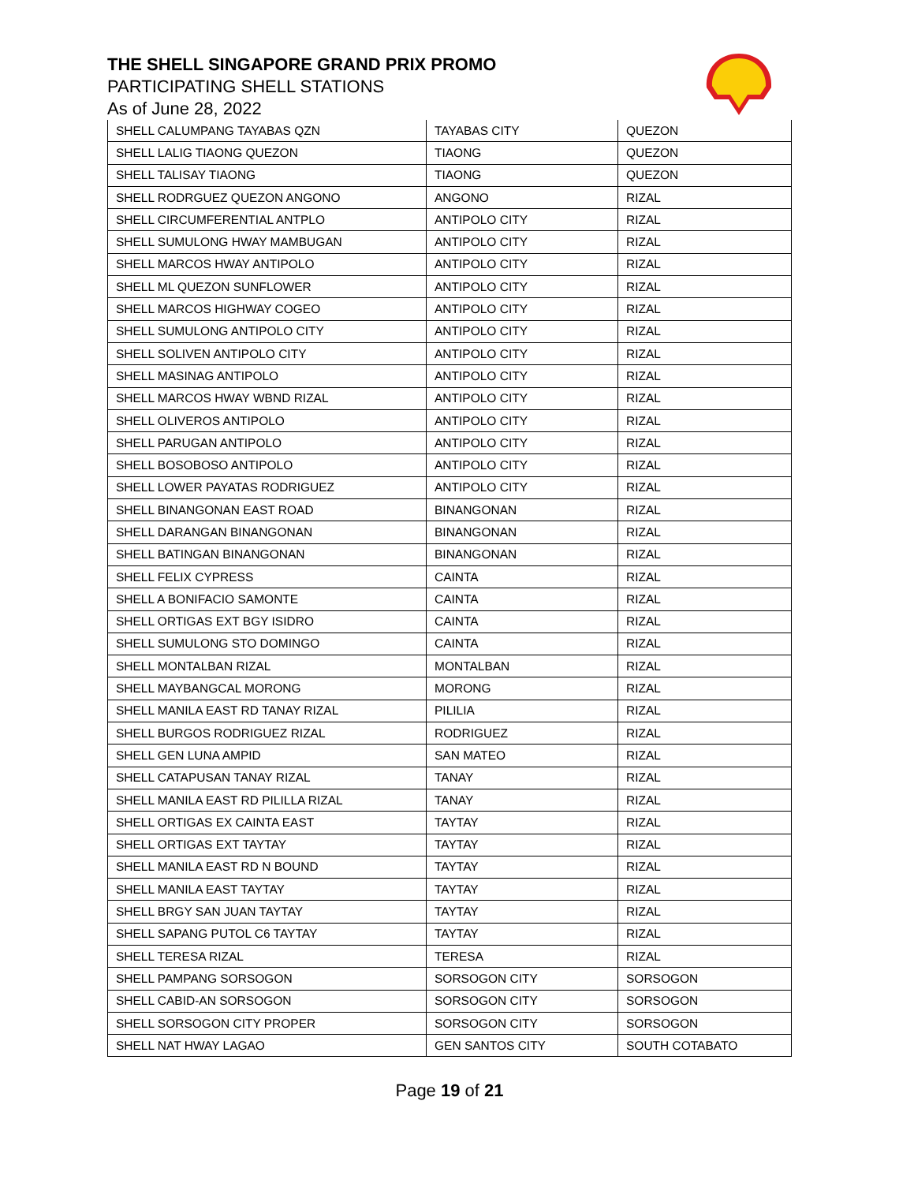THE SHELL SINGAPORE GRAND PRIX PROMO
PARTICIPATING SHELL STATIONS
As of June 28, 2022
| SHELL CALUMPANG TAYABAS QZN | TAYABAS CITY | QUEZON |
| SHELL LALIG TIAONG QUEZON | TIAONG | QUEZON |
| SHELL TALISAY TIAONG | TIAONG | QUEZON |
| SHELL RODRGUEZ QUEZON ANGONO | ANGONO | RIZAL |
| SHELL CIRCUMFERENTIAL ANTPLO | ANTIPOLO CITY | RIZAL |
| SHELL SUMULONG HWAY MAMBUGAN | ANTIPOLO CITY | RIZAL |
| SHELL MARCOS HWAY ANTIPOLO | ANTIPOLO CITY | RIZAL |
| SHELL ML QUEZON SUNFLOWER | ANTIPOLO CITY | RIZAL |
| SHELL MARCOS HIGHWAY COGEO | ANTIPOLO CITY | RIZAL |
| SHELL SUMULONG ANTIPOLO CITY | ANTIPOLO CITY | RIZAL |
| SHELL SOLIVEN ANTIPOLO CITY | ANTIPOLO CITY | RIZAL |
| SHELL MASINAG ANTIPOLO | ANTIPOLO CITY | RIZAL |
| SHELL MARCOS HWAY WBND RIZAL | ANTIPOLO CITY | RIZAL |
| SHELL OLIVEROS ANTIPOLO | ANTIPOLO CITY | RIZAL |
| SHELL PARUGAN ANTIPOLO | ANTIPOLO CITY | RIZAL |
| SHELL BOSOBOSO ANTIPOLO | ANTIPOLO CITY | RIZAL |
| SHELL LOWER PAYATAS RODRIGUEZ | ANTIPOLO CITY | RIZAL |
| SHELL BINANGONAN EAST ROAD | BINANGONAN | RIZAL |
| SHELL DARANGAN BINANGONAN | BINANGONAN | RIZAL |
| SHELL BATINGAN BINANGONAN | BINANGONAN | RIZAL |
| SHELL FELIX CYPRESS | CAINTA | RIZAL |
| SHELL A BONIFACIO SAMONTE | CAINTA | RIZAL |
| SHELL ORTIGAS EXT BGY ISIDRO | CAINTA | RIZAL |
| SHELL SUMULONG STO DOMINGO | CAINTA | RIZAL |
| SHELL MONTALBAN RIZAL | MONTALBAN | RIZAL |
| SHELL MAYBANGCAL MORONG | MORONG | RIZAL |
| SHELL MANILA EAST RD TANAY RIZAL | PILILIA | RIZAL |
| SHELL BURGOS RODRIGUEZ RIZAL | RODRIGUEZ | RIZAL |
| SHELL GEN LUNA AMPID | SAN MATEO | RIZAL |
| SHELL CATAPUSAN TANAY RIZAL | TANAY | RIZAL |
| SHELL MANILA EAST RD PILILLA RIZAL | TANAY | RIZAL |
| SHELL ORTIGAS EX CAINTA EAST | TAYTAY | RIZAL |
| SHELL ORTIGAS EXT TAYTAY | TAYTAY | RIZAL |
| SHELL MANILA EAST RD N BOUND | TAYTAY | RIZAL |
| SHELL MANILA EAST TAYTAY | TAYTAY | RIZAL |
| SHELL BRGY SAN JUAN TAYTAY | TAYTAY | RIZAL |
| SHELL SAPANG PUTOL C6 TAYTAY | TAYTAY | RIZAL |
| SHELL TERESA RIZAL | TERESA | RIZAL |
| SHELL PAMPANG SORSOGON | SORSOGON CITY | SORSOGON |
| SHELL CABID-AN SORSOGON | SORSOGON CITY | SORSOGON |
| SHELL SORSOGON CITY PROPER | SORSOGON CITY | SORSOGON |
| SHELL NAT HWAY LAGAO | GEN SANTOS CITY | SOUTH COTABATO |
Page 19 of 21